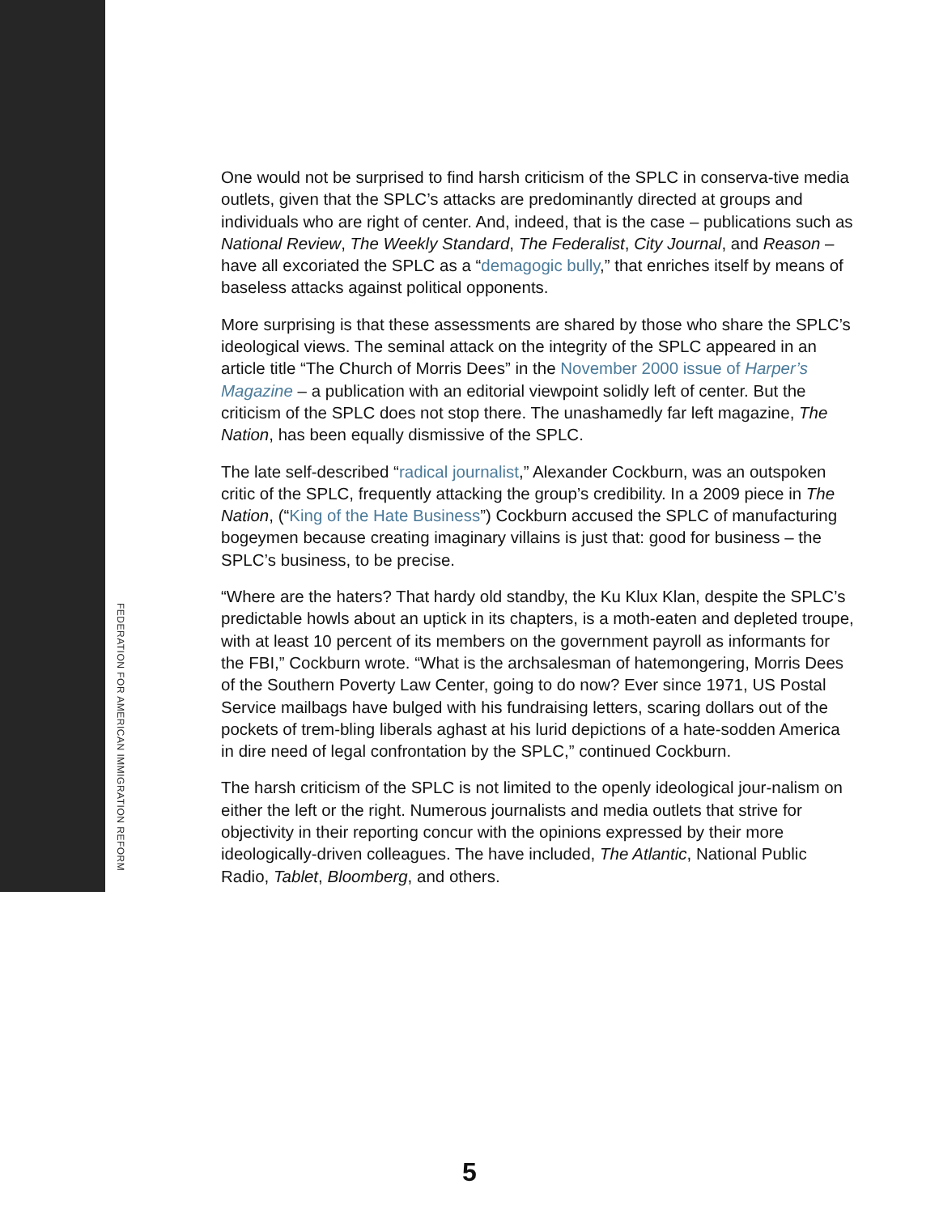One would not be surprised to find harsh criticism of the SPLC in conserva-tive media outlets, given that the SPLC’s attacks are predominantly directed at groups and individuals who are right of center. And, indeed, that is the case – publications such as National Review, The Weekly Standard, The Federalist, City Journal, and Reason – have all excoriated the SPLC as a “demagogic bully,” that enriches itself by means of baseless attacks against political opponents.
More surprising is that these assessments are shared by those who share the SPLC’s ideological views. The seminal attack on the integrity of the SPLC appeared in an article title “The Church of Morris Dees” in the November 2000 issue of Harper’s Magazine – a publication with an editorial viewpoint solidly left of center. But the criticism of the SPLC does not stop there. The unashamedly far left magazine, The Nation, has been equally dismissive of the SPLC.
The late self-described “radical journalist,” Alexander Cockburn, was an outspoken critic of the SPLC, frequently attacking the group’s credibility. In a 2009 piece in The Nation, (“King of the Hate Business”) Cockburn accused the SPLC of manufacturing bogeymen because creating imaginary villains is just that: good for business – the SPLC’s business, to be precise.
“Where are the haters? That hardy old standby, the Ku Klux Klan, despite the SPLC’s predictable howls about an uptick in its chapters, is a moth-eaten and depleted troupe, with at least 10 percent of its members on the government payroll as informants for the FBI,” Cockburn wrote. “What is the archsalesman of hatemongering, Morris Dees of the Southern Poverty Law Center, going to do now? Ever since 1971, US Postal Service mailbags have bulged with his fundraising letters, scaring dollars out of the pockets of trem-bling liberals aghast at his lurid depictions of a hate-sodden America in dire need of legal confrontation by the SPLC,” continued Cockburn.
The harsh criticism of the SPLC is not limited to the openly ideological jour-nalism on either the left or the right. Numerous journalists and media outlets that strive for objectivity in their reporting concur with the opinions expressed by their more ideologically-driven colleagues. The have included, The Atlantic, National Public Radio, Tablet, Bloomberg, and others.
FEDERATION FOR AMERICAN IMMIGRATION REFORM
5